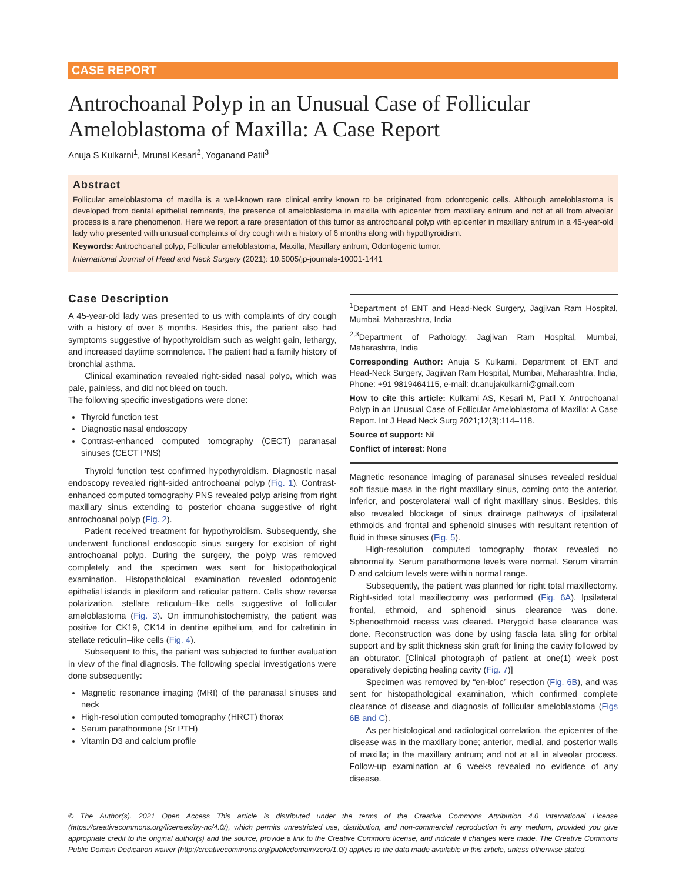CASE REPORT
Antrochoanal Polyp in an Unusual Case of Follicular Ameloblastoma of Maxilla: A Case Report
Anuja S Kulkarni<sup>1</sup>, Mrunal Kesari<sup>2</sup>, Yoganand Patil<sup>3</sup>
Abstract
Follicular ameloblastoma of maxilla is a well-known rare clinical entity known to be originated from odontogenic cells. Although ameloblastoma is developed from dental epithelial remnants, the presence of ameloblastoma in maxilla with epicenter from maxillary antrum and not at all from alveolar process is a rare phenomenon. Here we report a rare presentation of this tumor as antrochoanal polyp with epicenter in maxillary antrum in a 45-year-old lady who presented with unusual complaints of dry cough with a history of 6 months along with hypothyroidism.
Keywords: Antrochoanal polyp, Follicular ameloblastoma, Maxilla, Maxillary antrum, Odontogenic tumor.
International Journal of Head and Neck Surgery (2021): 10.5005/jp-journals-10001-1441
Case Description
A 45-year-old lady was presented to us with complaints of dry cough with a history of over 6 months. Besides this, the patient also had symptoms suggestive of hypothyroidism such as weight gain, lethargy, and increased daytime somnolence. The patient had a family history of bronchial asthma.
Clinical examination revealed right-sided nasal polyp, which was pale, painless, and did not bleed on touch.
The following specific investigations were done:
Thyroid function test
Diagnostic nasal endoscopy
Contrast-enhanced computed tomography (CECT) paranasal sinuses (CECT PNS)
Thyroid function test confirmed hypothyroidism. Diagnostic nasal endoscopy revealed right-sided antrochoanal polyp (Fig. 1). Contrast-enhanced computed tomography PNS revealed polyp arising from right maxillary sinus extending to posterior choana suggestive of right antrochoanal polyp (Fig. 2).
Patient received treatment for hypothyroidism. Subsequently, she underwent functional endoscopic sinus surgery for excision of right antrochoanal polyp. During the surgery, the polyp was removed completely and the specimen was sent for histopathological examination. Histopatholoical examination revealed odontogenic epithelial islands in plexiform and reticular pattern. Cells show reverse polarization, stellate reticulum–like cells suggestive of follicular ameloblastoma (Fig. 3). On immunohistochemistry, the patient was positive for CK19, CK14 in dentine epithelium, and for calretinin in stellate reticulin–like cells (Fig. 4).
Subsequent to this, the patient was subjected to further evaluation in view of the final diagnosis. The following special investigations were done subsequently:
Magnetic resonance imaging (MRI) of the paranasal sinuses and neck
High-resolution computed tomography (HRCT) thorax
Serum parathormone (Sr PTH)
Vitamin D3 and calcium profile
<sup>1</sup> Department of ENT and Head-Neck Surgery, Jagjivan Ram Hospital, Mumbai, Maharashtra, India
<sup>2,3</sup>Department of Pathology, Jagjivan Ram Hospital, Mumbai, Maharashtra, India
Corresponding Author: Anuja S Kulkarni, Department of ENT and Head-Neck Surgery, Jagjivan Ram Hospital, Mumbai, Maharashtra, India, Phone: +91 9819464115, e-mail: dr.anujakulkarni@gmail.com
How to cite this article: Kulkarni AS, Kesari M, Patil Y. Antrochoanal Polyp in an Unusual Case of Follicular Ameloblastoma of Maxilla: A Case Report. Int J Head Neck Surg 2021;12(3):114–118.
Source of support: Nil
Conflict of interest: None
Magnetic resonance imaging of paranasal sinuses revealed residual soft tissue mass in the right maxillary sinus, coming onto the anterior, inferior, and posterolateral wall of right maxillary sinus. Besides, this also revealed blockage of sinus drainage pathways of ipsilateral ethmoids and frontal and sphenoid sinuses with resultant retention of fluid in these sinuses (Fig. 5).
High-resolution computed tomography thorax revealed no abnormality. Serum parathormone levels were normal. Serum vitamin D and calcium levels were within normal range.
Subsequently, the patient was planned for right total maxillectomy. Right-sided total maxillectomy was performed (Fig. 6A). Ipsilateral frontal, ethmoid, and sphenoid sinus clearance was done. Sphenoethmoid recess was cleared. Pterygoid base clearance was done. Reconstruction was done by using fascia lata sling for orbital support and by split thickness skin graft for lining the cavity followed by an obturator. [Clinical photograph of patient at one(1) week post operatively depicting healing cavity (Fig. 7)]
Specimen was removed by “en-bloc” resection (Fig. 6B), and was sent for histopathological examination, which confirmed complete clearance of disease and diagnosis of follicular ameloblastoma (Figs 6B and C).
As per histological and radiological correlation, the epicenter of the disease was in the maxillary bone; anterior, medial, and posterior walls of maxilla; in the maxillary antrum; and not at all in alveolar process. Follow-up examination at 6 weeks revealed no evidence of any disease.
© The Author(s). 2021 Open Access This article is distributed under the terms of the Creative Commons Attribution 4.0 International License (https://creativecommons.org/licenses/by-nc/4.0/), which permits unrestricted use, distribution, and non-commercial reproduction in any medium, provided you give appropriate credit to the original author(s) and the source, provide a link to the Creative Commons license, and indicate if changes were made. The Creative Commons Public Domain Dedication waiver (http://creativecommons.org/publicdomain/zero/1.0/) applies to the data made available in this article, unless otherwise stated.